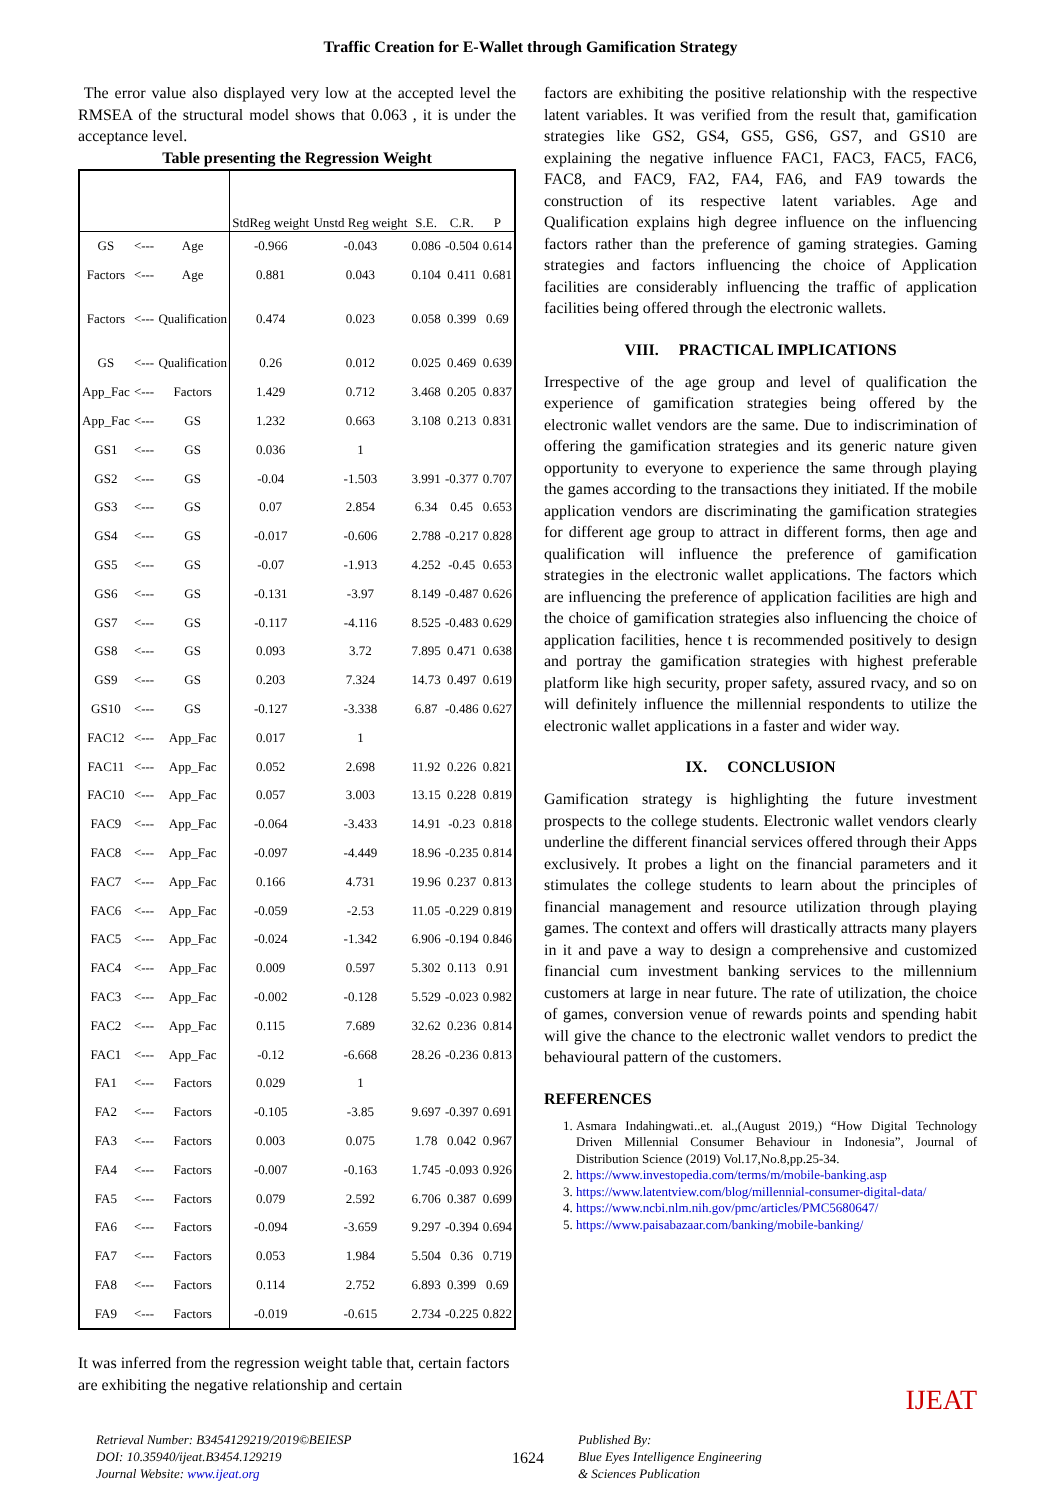Traffic Creation for E-Wallet through Gamification Strategy
The error value also displayed very low at the accepted level the RMSEA of the structural model shows that 0.063 , it is under the acceptance level.
Table presenting the Regression Weight
| | | | StdReg weight | Unstd Reg weight | S.E. | C.R. | P |
| --- | --- | --- | --- | --- | --- | --- | --- |
| GS | <--- | Age | -0.966 | -0.043 | 0.086 | -0.504 | 0.614 |
| Factors | <--- | Age | 0.881 | 0.043 | 0.104 | 0.411 | 0.681 |
| Factors | <--- | Qualification | 0.474 | 0.023 | 0.058 | 0.399 | 0.69 |
| GS | <--- | Qualification | 0.26 | 0.012 | 0.025 | 0.469 | 0.639 |
| App_Fac | <--- | Factors | 1.429 | 0.712 | 3.468 | 0.205 | 0.837 |
| App_Fac | <--- | GS | 1.232 | 0.663 | 3.108 | 0.213 | 0.831 |
| GS1 | <--- | GS | 0.036 | 1 | | | |
| GS2 | <--- | GS | -0.04 | -1.503 | 3.991 | -0.377 | 0.707 |
| GS3 | <--- | GS | 0.07 | 2.854 | 6.34 | 0.45 | 0.653 |
| GS4 | <--- | GS | -0.017 | -0.606 | 2.788 | -0.217 | 0.828 |
| GS5 | <--- | GS | -0.07 | -1.913 | 4.252 | -0.45 | 0.653 |
| GS6 | <--- | GS | -0.131 | -3.97 | 8.149 | -0.487 | 0.626 |
| GS7 | <--- | GS | -0.117 | -4.116 | 8.525 | -0.483 | 0.629 |
| GS8 | <--- | GS | 0.093 | 3.72 | 7.895 | 0.471 | 0.638 |
| GS9 | <--- | GS | 0.203 | 7.324 | 14.73 | 0.497 | 0.619 |
| GS10 | <--- | GS | -0.127 | -3.338 | 6.87 | -0.486 | 0.627 |
| FAC12 | <--- | App_Fac | 0.017 | 1 | | | |
| FAC11 | <--- | App_Fac | 0.052 | 2.698 | 11.92 | 0.226 | 0.821 |
| FAC10 | <--- | App_Fac | 0.057 | 3.003 | 13.15 | 0.228 | 0.819 |
| FAC9 | <--- | App_Fac | -0.064 | -3.433 | 14.91 | -0.23 | 0.818 |
| FAC8 | <--- | App_Fac | -0.097 | -4.449 | 18.96 | -0.235 | 0.814 |
| FAC7 | <--- | App_Fac | 0.166 | 4.731 | 19.96 | 0.237 | 0.813 |
| FAC6 | <--- | App_Fac | -0.059 | -2.53 | 11.05 | -0.229 | 0.819 |
| FAC5 | <--- | App_Fac | -0.024 | -1.342 | 6.906 | -0.194 | 0.846 |
| FAC4 | <--- | App_Fac | 0.009 | 0.597 | 5.302 | 0.113 | 0.91 |
| FAC3 | <--- | App_Fac | -0.002 | -0.128 | 5.529 | -0.023 | 0.982 |
| FAC2 | <--- | App_Fac | 0.115 | 7.689 | 32.62 | 0.236 | 0.814 |
| FAC1 | <--- | App_Fac | -0.12 | -6.668 | 28.26 | -0.236 | 0.813 |
| FA1 | <--- | Factors | 0.029 | 1 | | | |
| FA2 | <--- | Factors | -0.105 | -3.85 | 9.697 | -0.397 | 0.691 |
| FA3 | <--- | Factors | 0.003 | 0.075 | 1.78 | 0.042 | 0.967 |
| FA4 | <--- | Factors | -0.007 | -0.163 | 1.745 | -0.093 | 0.926 |
| FA5 | <--- | Factors | 0.079 | 2.592 | 6.706 | 0.387 | 0.699 |
| FA6 | <--- | Factors | -0.094 | -3.659 | 9.297 | -0.394 | 0.694 |
| FA7 | <--- | Factors | 0.053 | 1.984 | 5.504 | 0.36 | 0.719 |
| FA8 | <--- | Factors | 0.114 | 2.752 | 6.893 | 0.399 | 0.69 |
| FA9 | <--- | Factors | -0.019 | -0.615 | 2.734 | -0.225 | 0.822 |
It was inferred from the regression weight table that, certain factors are exhibiting the negative relationship and certain
factors are exhibiting the positive relationship with the respective latent variables. It was verified from the result that, gamification strategies like GS2, GS4, GS5, GS6, GS7, and GS10 are explaining the negative influence FAC1, FAC3, FAC5, FAC6, FAC8, and FAC9, FA2, FA4, FA6, and FA9 towards the construction of its respective latent variables. Age and Qualification explains high degree influence on the influencing factors rather than the preference of gaming strategies. Gaming strategies and factors influencing the choice of Application facilities are considerably influencing the traffic of application facilities being offered through the electronic wallets.
VIII. PRACTICAL IMPLICATIONS
Irrespective of the age group and level of qualification the experience of gamification strategies being offered by the electronic wallet vendors are the same. Due to indiscrimination of offering the gamification strategies and its generic nature given opportunity to everyone to experience the same through playing the games according to the transactions they initiated. If the mobile application vendors are discriminating the gamification strategies for different age group to attract in different forms, then age and qualification will influence the preference of gamification strategies in the electronic wallet applications. The factors which are influencing the preference of application facilities are high and the choice of gamification strategies also influencing the choice of application facilities, hence t is recommended positively to design and portray the gamification strategies with highest preferable platform like high security, proper safety, assured rvacy, and so on will definitely influence the millennial respondents to utilize the electronic wallet applications in a faster and wider way.
IX. CONCLUSION
Gamification strategy is highlighting the future investment prospects to the college students. Electronic wallet vendors clearly underline the different financial services offered through their Apps exclusively. It probes a light on the financial parameters and it stimulates the college students to learn about the principles of financial management and resource utilization through playing games. The context and offers will drastically attracts many players in it and pave a way to design a comprehensive and customized financial cum investment banking services to the millennium customers at large in near future. The rate of utilization, the choice of games, conversion venue of rewards points and spending habit will give the chance to the electronic wallet vendors to predict the behavioural pattern of the customers.
REFERENCES
1. Asmara Indahingwati..et. al.,(August 2019,) “How Digital Technology Driven Millennial Consumer Behaviour in Indonesia”, Journal of Distribution Science (2019) Vol.17,No.8,pp.25-34.
2. https://www.investopedia.com/terms/m/mobile-banking.asp
3. https://www.latentview.com/blog/millennial-consumer-digital-data/
4. https://www.ncbi.nlm.nih.gov/pmc/articles/PMC5680647/
5. https://www.paisabazaar.com/banking/mobile-banking/
Retrieval Number: B3454129219/2019©BEIESP
DOI: 10.35940/ijeat.B3454.129219
Journal Website: www.ijeat.org
1624
Published By:
Blue Eyes Intelligence Engineering
& Sciences Publication
IJEAT